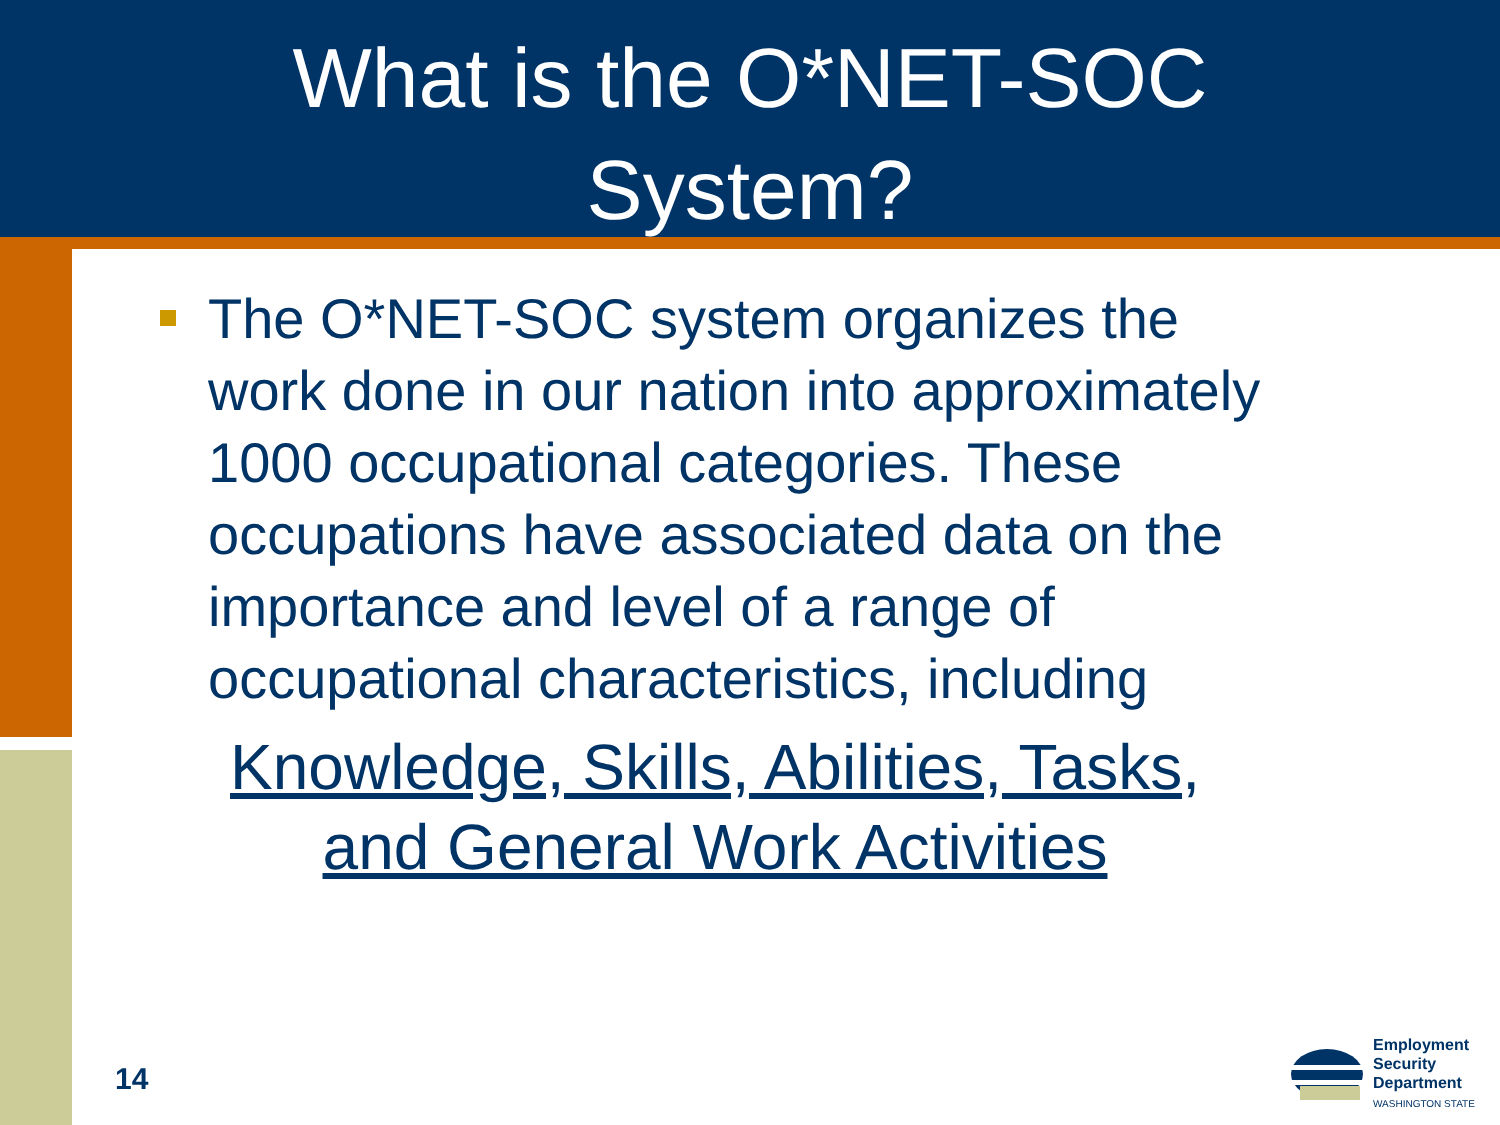What is the O*NET-SOC
System?
The O*NET-SOC system organizes the work done in our nation into approximately 1000 occupational categories. These occupations have associated data on the importance and level of a range of occupational characteristics, including
Knowledge, Skills, Abilities, Tasks,
and General Work Activities
14
Employment
Security
Department
WASHINGTON STATE